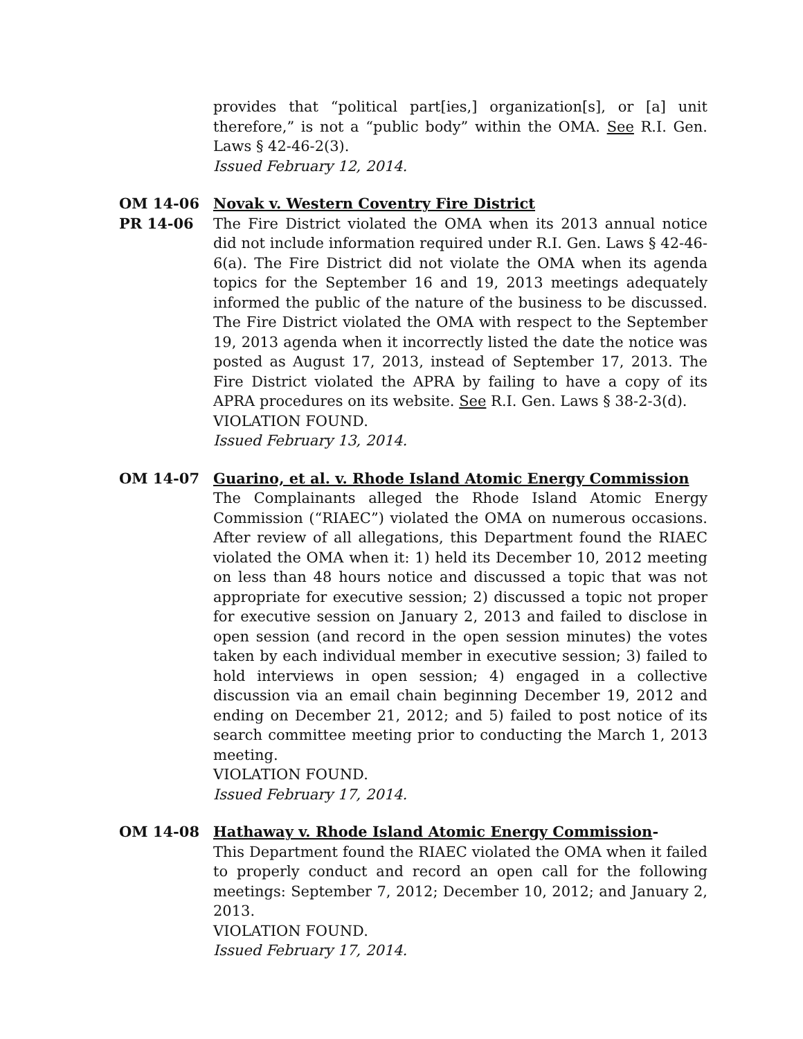provides that “political part[ies,] organization[s], or [a] unit therefore,” is not a “public body” within the OMA. See R.I. Gen. Laws § 42-46-2(3).
Issued February 12, 2014.
OM 14-06
PR 14-06
Novak v. Western Coventry Fire District
The Fire District violated the OMA when its 2013 annual notice did not include information required under R.I. Gen. Laws § 42-46-6(a). The Fire District did not violate the OMA when its agenda topics for the September 16 and 19, 2013 meetings adequately informed the public of the nature of the business to be discussed. The Fire District violated the OMA with respect to the September 19, 2013 agenda when it incorrectly listed the date the notice was posted as August 17, 2013, instead of September 17, 2013. The Fire District violated the APRA by failing to have a copy of its APRA procedures on its website. See R.I. Gen. Laws § 38-2-3(d).
VIOLATION FOUND.
Issued February 13, 2014.
OM 14-07 Guarino, et al. v. Rhode Island Atomic Energy Commission
The Complainants alleged the Rhode Island Atomic Energy Commission (“RIAEC”) violated the OMA on numerous occasions. After review of all allegations, this Department found the RIAEC violated the OMA when it: 1) held its December 10, 2012 meeting on less than 48 hours notice and discussed a topic that was not appropriate for executive session; 2) discussed a topic not proper for executive session on January 2, 2013 and failed to disclose in open session (and record in the open session minutes) the votes taken by each individual member in executive session; 3) failed to hold interviews in open session; 4) engaged in a collective discussion via an email chain beginning December 19, 2012 and ending on December 21, 2012; and 5) failed to post notice of its search committee meeting prior to conducting the March 1, 2013 meeting.
VIOLATION FOUND.
Issued February 17, 2014.
OM 14-08 Hathaway v. Rhode Island Atomic Energy Commission-
This Department found the RIAEC violated the OMA when it failed to properly conduct and record an open call for the following meetings: September 7, 2012; December 10, 2012; and January 2, 2013.
VIOLATION FOUND.
Issued February 17, 2014.